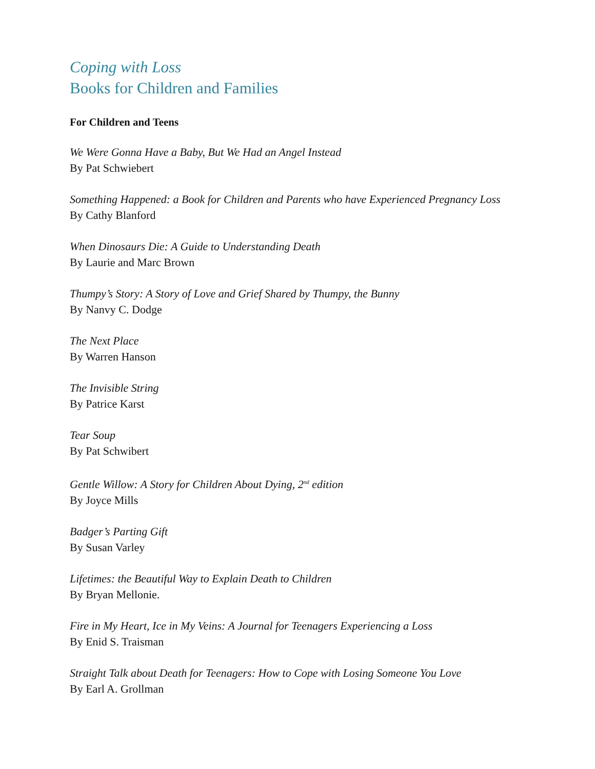Coping with Loss
Books for Children and Families
For Children and Teens
We Were Gonna Have a Baby, But We Had an Angel Instead
By Pat Schwiebert
Something Happened: a Book for Children and Parents who have Experienced Pregnancy Loss
By Cathy Blanford
When Dinosaurs Die: A Guide to Understanding Death
By Laurie and Marc Brown
Thumpy’s Story: A Story of Love and Grief Shared by Thumpy, the Bunny
By Nanvy C. Dodge
The Next Place
By Warren Hanson
The Invisible String
By Patrice Karst
Tear Soup
By Pat Schwibert
Gentle Willow: A Story for Children About Dying, 2<sup>nd</sup> edition
By Joyce Mills
Badger’s Parting Gift
By Susan Varley
Lifetimes: the Beautiful Way to Explain Death to Children
By Bryan Mellonie.
Fire in My Heart, Ice in My Veins: A Journal for Teenagers Experiencing a Loss
By Enid S. Traisman
Straight Talk about Death for Teenagers: How to Cope with Losing Someone You Love
By Earl A. Grollman